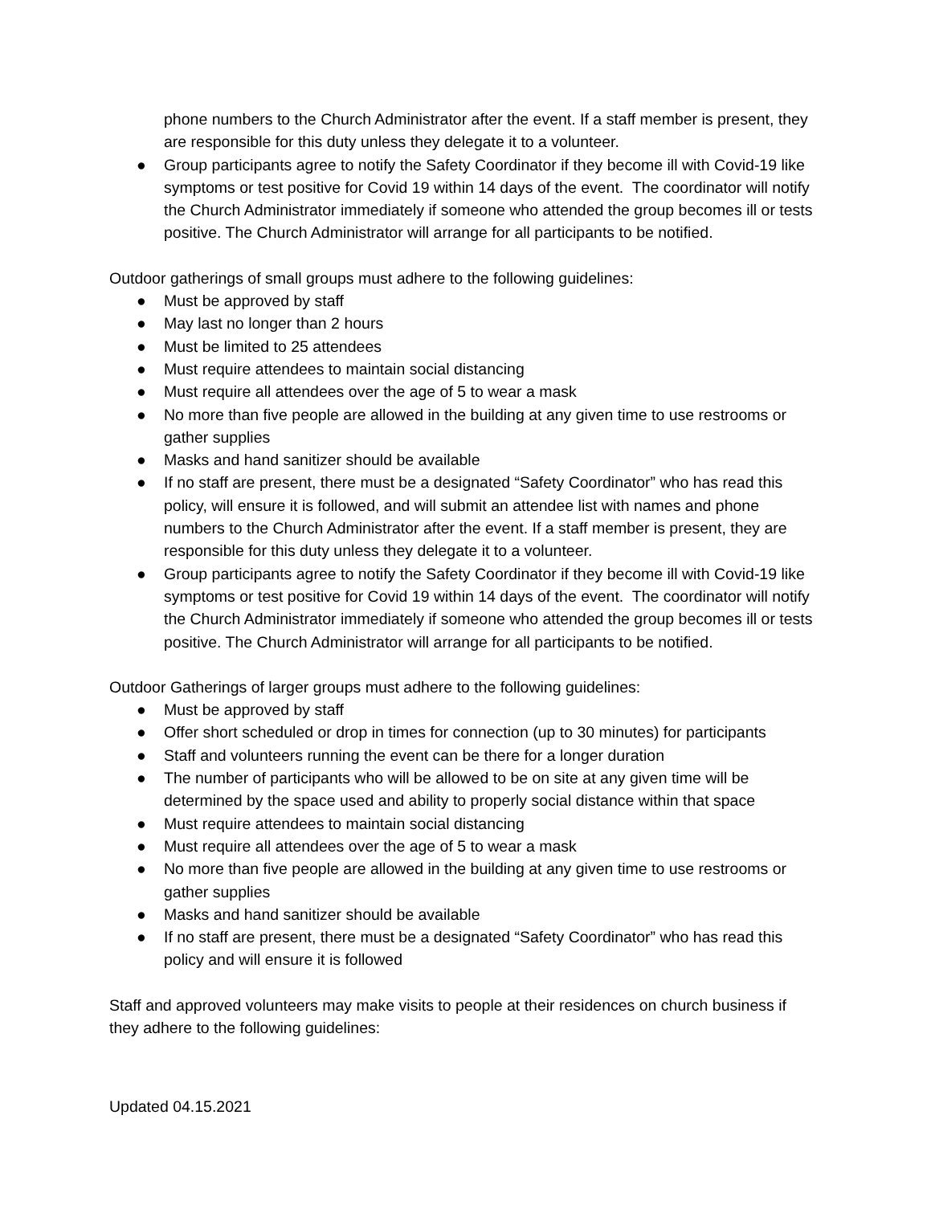phone numbers to the Church Administrator after the event. If a staff member is present, they are responsible for this duty unless they delegate it to a volunteer.
● Group participants agree to notify the Safety Coordinator if they become ill with Covid-19 like symptoms or test positive for Covid 19 within 14 days of the event. The coordinator will notify the Church Administrator immediately if someone who attended the group becomes ill or tests positive. The Church Administrator will arrange for all participants to be notified.
Outdoor gatherings of small groups must adhere to the following guidelines:
● Must be approved by staff
● May last no longer than 2 hours
● Must be limited to 25 attendees
● Must require attendees to maintain social distancing
● Must require all attendees over the age of 5 to wear a mask
● No more than five people are allowed in the building at any given time to use restrooms or gather supplies
● Masks and hand sanitizer should be available
● If no staff are present, there must be a designated “Safety Coordinator” who has read this policy, will ensure it is followed, and will submit an attendee list with names and phone numbers to the Church Administrator after the event. If a staff member is present, they are responsible for this duty unless they delegate it to a volunteer.
● Group participants agree to notify the Safety Coordinator if they become ill with Covid-19 like symptoms or test positive for Covid 19 within 14 days of the event. The coordinator will notify the Church Administrator immediately if someone who attended the group becomes ill or tests positive. The Church Administrator will arrange for all participants to be notified.
Outdoor Gatherings of larger groups must adhere to the following guidelines:
● Must be approved by staff
● Offer short scheduled or drop in times for connection (up to 30 minutes) for participants
● Staff and volunteers running the event can be there for a longer duration
● The number of participants who will be allowed to be on site at any given time will be determined by the space used and ability to properly social distance within that space
● Must require attendees to maintain social distancing
● Must require all attendees over the age of 5 to wear a mask
● No more than five people are allowed in the building at any given time to use restrooms or gather supplies
● Masks and hand sanitizer should be available
● If no staff are present, there must be a designated “Safety Coordinator” who has read this policy and will ensure it is followed
Staff and approved volunteers may make visits to people at their residences on church business if they adhere to the following guidelines:
Updated 04.15.2021